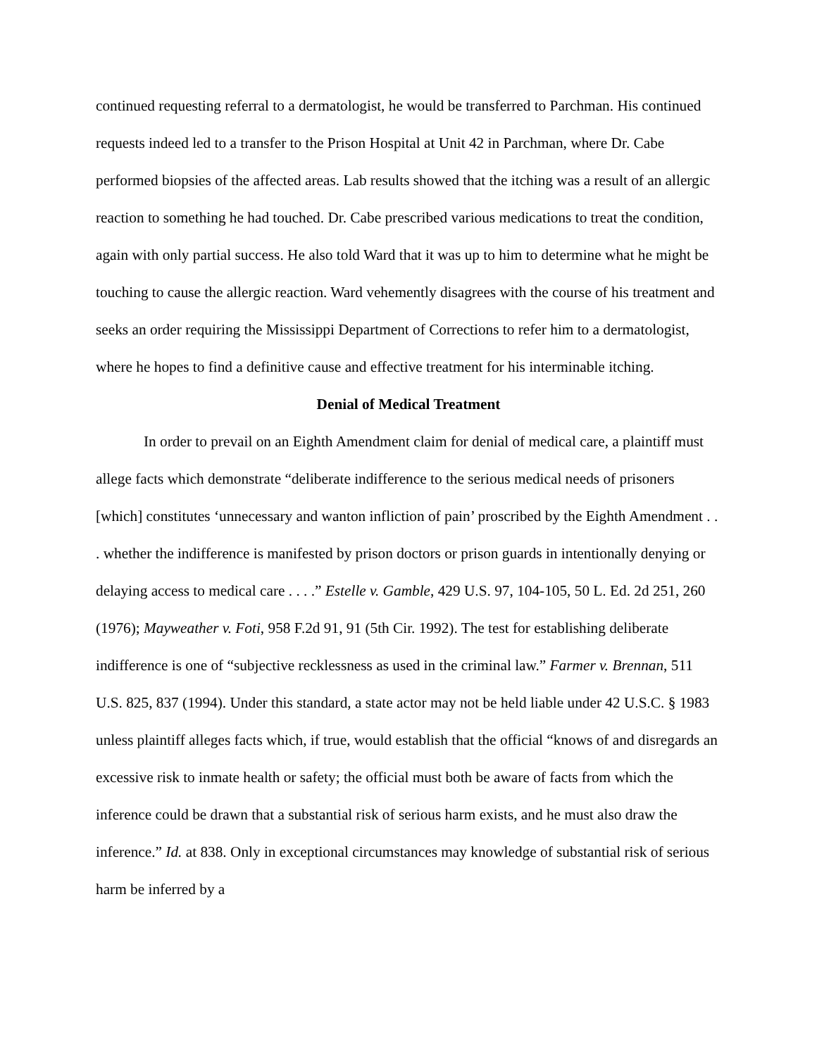continued requesting referral to a dermatologist, he would be transferred to Parchman. His continued requests indeed led to a transfer to the Prison Hospital at Unit 42 in Parchman, where Dr. Cabe performed biopsies of the affected areas. Lab results showed that the itching was a result of an allergic reaction to something he had touched. Dr. Cabe prescribed various medications to treat the condition, again with only partial success. He also told Ward that it was up to him to determine what he might be touching to cause the allergic reaction. Ward vehemently disagrees with the course of his treatment and seeks an order requiring the Mississippi Department of Corrections to refer him to a dermatologist, where he hopes to find a definitive cause and effective treatment for his interminable itching.
Denial of Medical Treatment
In order to prevail on an Eighth Amendment claim for denial of medical care, a plaintiff must allege facts which demonstrate “deliberate indifference to the serious medical needs of prisoners [which] constitutes ‘unnecessary and wanton infliction of pain’ proscribed by the Eighth Amendment . . . whether the indifference is manifested by prison doctors or prison guards in intentionally denying or delaying access to medical care . . . .” Estelle v. Gamble, 429 U.S. 97, 104-105, 50 L. Ed. 2d 251, 260 (1976); Mayweather v. Foti, 958 F.2d 91, 91 (5th Cir. 1992). The test for establishing deliberate indifference is one of “subjective recklessness as used in the criminal law.” Farmer v. Brennan, 511 U.S. 825, 837 (1994). Under this standard, a state actor may not be held liable under 42 U.S.C. § 1983 unless plaintiff alleges facts which, if true, would establish that the official “knows of and disregards an excessive risk to inmate health or safety; the official must both be aware of facts from which the inference could be drawn that a substantial risk of serious harm exists, and he must also draw the inference.” Id. at 838. Only in exceptional circumstances may knowledge of substantial risk of serious harm be inferred by a